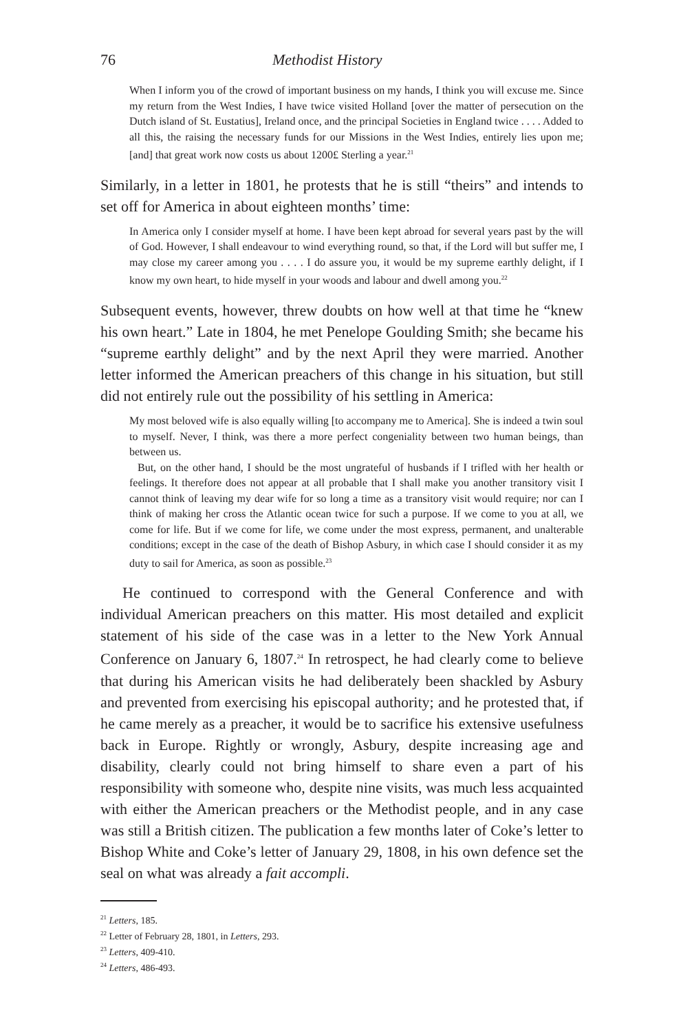76 Methodist History
When I inform you of the crowd of important business on my hands, I think you will excuse me. Since my return from the West Indies, I have twice visited Holland [over the matter of persecution on the Dutch island of St. Eustatius], Ireland once, and the principal Societies in England twice . . . . Added to all this, the raising the necessary funds for our Missions in the West Indies, entirely lies upon me; [and] that great work now costs us about 1200£ Sterling a year.<sup>21</sup>
Similarly, in a letter in 1801, he protests that he is still “theirs” and intends to set off for America in about eighteen months’ time:
In America only I consider myself at home. I have been kept abroad for several years past by the will of God. However, I shall endeavour to wind everything round, so that, if the Lord will but suffer me, I may close my career among you . . . . I do assure you, it would be my supreme earthly delight, if I know my own heart, to hide myself in your woods and labour and dwell among you.<sup>22</sup>
Subsequent events, however, threw doubts on how well at that time he “knew his own heart.” Late in 1804, he met Penelope Goulding Smith; she became his “supreme earthly delight” and by the next April they were married. Another letter informed the American preachers of this change in his situation, but still did not entirely rule out the possibility of his settling in America:
My most beloved wife is also equally willing [to accompany me to America]. She is indeed a twin soul to myself. Never, I think, was there a more perfect congeniality between two human beings, than between us.
But, on the other hand, I should be the most ungrateful of husbands if I trifled with her health or feelings. It therefore does not appear at all probable that I shall make you another transitory visit I cannot think of leaving my dear wife for so long a time as a transitory visit would require; nor can I think of making her cross the Atlantic ocean twice for such a purpose. If we come to you at all, we come for life. But if we come for life, we come under the most express, permanent, and unalterable conditions; except in the case of the death of Bishop Asbury, in which case I should consider it as my duty to sail for America, as soon as possible.<sup>23</sup>
He continued to correspond with the General Conference and with individual American preachers on this matter. His most detailed and explicit statement of his side of the case was in a letter to the New York Annual Conference on January 6, 1807.<sup>24</sup> In retrospect, he had clearly come to believe that during his American visits he had deliberately been shackled by Asbury and prevented from exercising his episcopal authority; and he protested that, if he came merely as a preacher, it would be to sacrifice his extensive usefulness back in Europe. Rightly or wrongly, Asbury, despite increasing age and disability, clearly could not bring himself to share even a part of his responsibility with someone who, despite nine visits, was much less acquainted with either the American preachers or the Methodist people, and in any case was still a British citizen. The publication a few months later of Coke’s letter to Bishop White and Coke’s letter of January 29, 1808, in his own defence set the seal on what was already a fait accompli.
<sup>21</sup> Letters, 185.
<sup>22</sup> Letter of February 28, 1801, in Letters, 293.
<sup>23</sup> Letters, 409-410.
<sup>24</sup> Letters, 486-493.